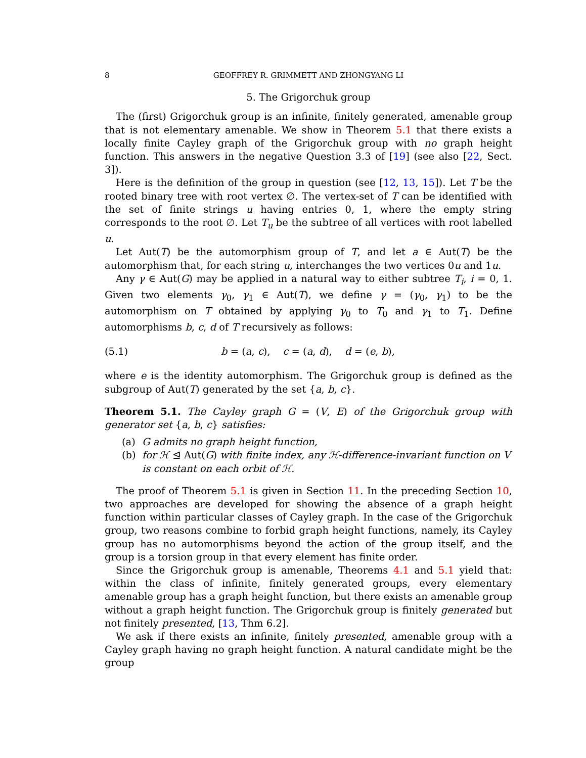8 GEOFFREY R. GRIMMETT AND ZHONGYANG LI
5. The Grigorchuk group
The (first) Grigorchuk group is an infinite, finitely generated, amenable group that is not elementary amenable. We show in Theorem 5.1 that there exists a locally finite Cayley graph of the Grigorchuk group with no graph height function. This answers in the negative Question 3.3 of [19] (see also [22, Sect. 3]).
Here is the definition of the group in question (see [12, 13, 15]). Let T be the rooted binary tree with root vertex ∅. The vertex-set of T can be identified with the set of finite strings u having entries 0, 1, where the empty string corresponds to the root ∅. Let T<sub>u</sub> be the subtree of all vertices with root labelled u.
Let Aut(T) be the automorphism group of T, and let a ∈ Aut(T) be the automorphism that, for each string u, interchanges the two vertices 0u and 1u.
Any γ ∈ Aut(G) may be applied in a natural way to either subtree T<sub>i</sub>, i = 0, 1. Given two elements γ<sub>0</sub>, γ<sub>1</sub> ∈ Aut(T), we define γ = (γ<sub>0</sub>, γ<sub>1</sub>) to be the automorphism on T obtained by applying γ<sub>0</sub> to T<sub>0</sub> and γ<sub>1</sub> to T<sub>1</sub>. Define automorphisms b, c, d of T recursively as follows:
(5.1) b = (a, c), c = (a, d), d = (e, b),
where e is the identity automorphism. The Grigorchuk group is defined as the subgroup of Aut(T) generated by the set {a, b, c}.
Theorem 5.1. The Cayley graph G = (V, E) of the Grigorchuk group with generator set {a, b, c} satisfies:
(a) G admits no graph height function,
(b) for ℋ ⊴ Aut(G) with finite index, any ℋ-difference-invariant function on V is constant on each orbit of ℋ.
The proof of Theorem 5.1 is given in Section 11. In the preceding Section 10, two approaches are developed for showing the absence of a graph height function within particular classes of Cayley graph. In the case of the Grigorchuk group, two reasons combine to forbid graph height functions, namely, its Cayley group has no automorphisms beyond the action of the group itself, and the group is a torsion group in that every element has finite order.
Since the Grigorchuk group is amenable, Theorems 4.1 and 5.1 yield that: within the class of infinite, finitely generated groups, every elementary amenable group has a graph height function, but there exists an amenable group without a graph height function. The Grigorchuk group is finitely generated but not finitely presented, [13, Thm 6.2].
We ask if there exists an infinite, finitely presented, amenable group with a Cayley graph having no graph height function. A natural candidate might be the group